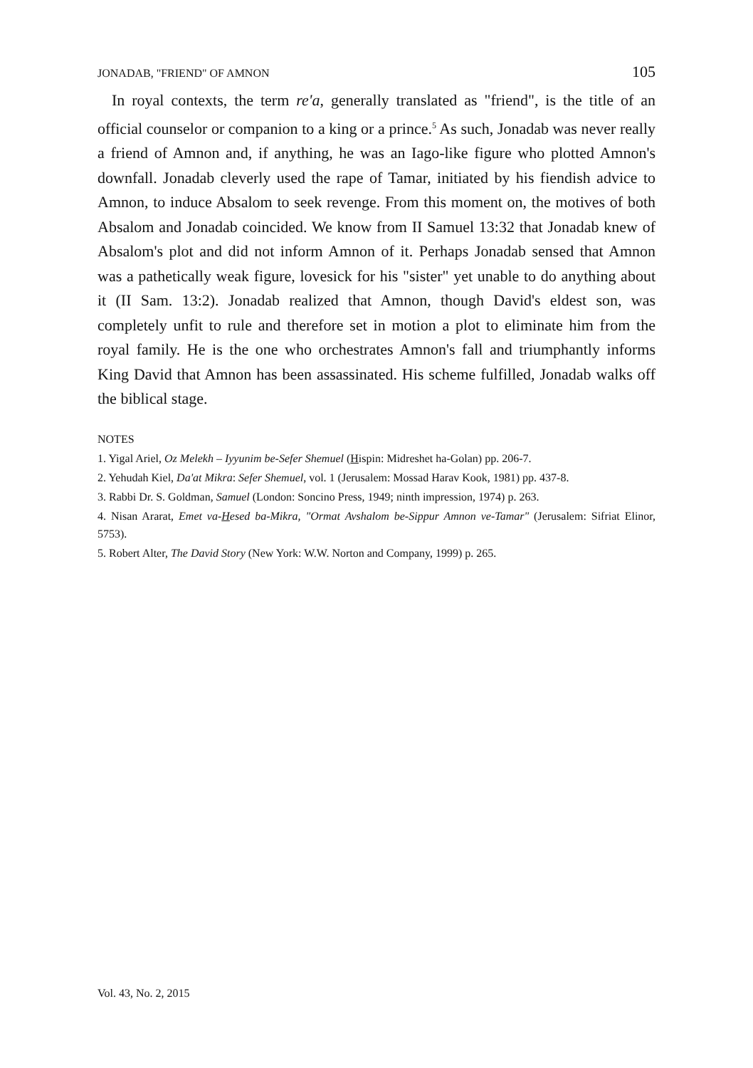JONADAB, "FRIEND" OF AMNON 105
In royal contexts, the term re'a, generally translated as "friend", is the title of an official counselor or companion to a king or a prince.<sup>5</sup> As such, Jonadab was never really a friend of Amnon and, if anything, he was an Iago-like figure who plotted Amnon's downfall. Jonadab cleverly used the rape of Tamar, initiated by his fiendish advice to Amnon, to induce Absalom to seek revenge. From this moment on, the motives of both Absalom and Jonadab coincided. We know from II Samuel 13:32 that Jonadab knew of Absalom's plot and did not inform Amnon of it. Perhaps Jonadab sensed that Amnon was a pathetically weak figure, lovesick for his "sister" yet unable to do anything about it (II Sam. 13:2). Jonadab realized that Amnon, though David's eldest son, was completely unfit to rule and therefore set in motion a plot to eliminate him from the royal family. He is the one who orchestrates Amnon's fall and triumphantly informs King David that Amnon has been assassinated. His scheme fulfilled, Jonadab walks off the biblical stage.
NOTES
1. Yigal Ariel, Oz Melekh – Iyyunim be-Sefer Shemuel (Hispin: Midreshet ha-Golan) pp. 206-7.
2. Yehudah Kiel, Da'at Mikra: Sefer Shemuel, vol. 1 (Jerusalem: Mossad Harav Kook, 1981) pp. 437-8.
3. Rabbi Dr. S. Goldman, Samuel (London: Soncino Press, 1949; ninth impression, 1974) p. 263.
4. Nisan Ararat, Emet va-Hesed ba-Mikra, "Ormat Avshalom be-Sippur Amnon ve-Tamar" (Jerusalem: Sifriat Elinor, 5753).
5. Robert Alter, The David Story (New York: W.W. Norton and Company, 1999) p. 265.
Vol. 43, No. 2, 2015